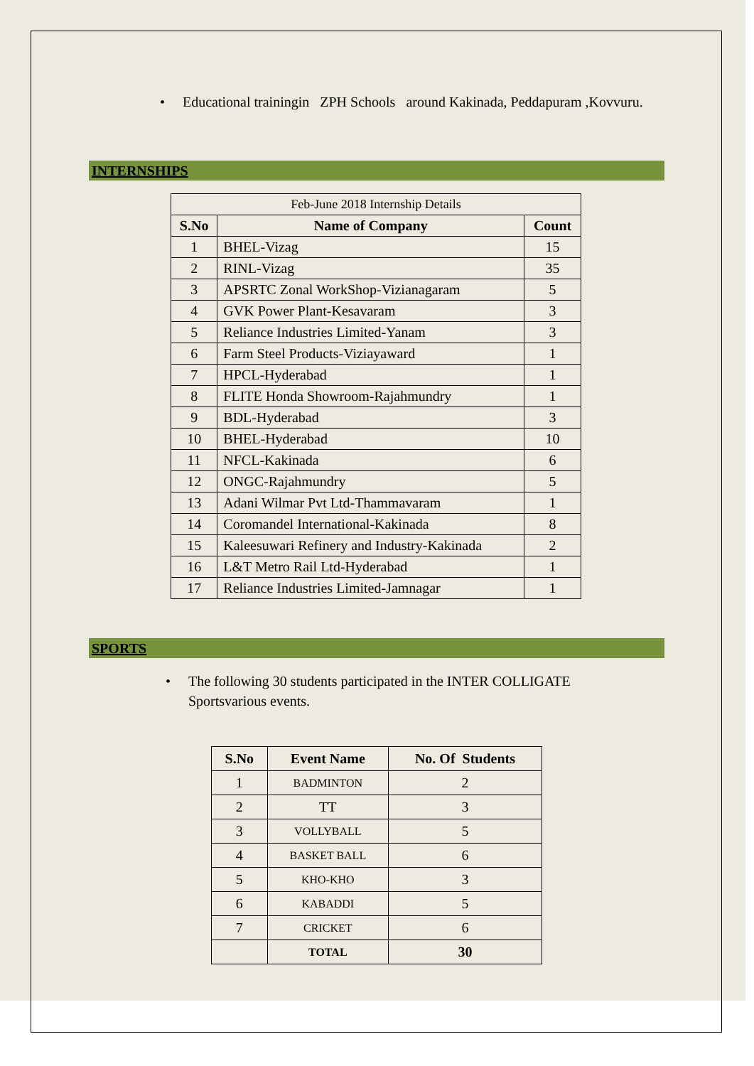• Educational trainingin ZPH Schools around Kakinada, Peddapuram ,Kovvuru.
INTERNSHIPS
| Feb-June 2018 Internship Details | | |
| S.No | Name of Company | Count |
| 1 | BHEL-Vizag | 15 |
| 2 | RINL-Vizag | 35 |
| 3 | APSRTC Zonal WorkShop-Vizianagaram | 5 |
| 4 | GVK Power Plant-Kesavaram | 3 |
| 5 | Reliance Industries Limited-Yanam | 3 |
| 6 | Farm Steel Products-Viziayaward | 1 |
| 7 | HPCL-Hyderabad | 1 |
| 8 | FLITE Honda Showroom-Rajahmundry | 1 |
| 9 | BDL-Hyderabad | 3 |
| 10 | BHEL-Hyderabad | 10 |
| 11 | NFCL-Kakinada | 6 |
| 12 | ONGC-Rajahmundry | 5 |
| 13 | Adani Wilmar Pvt Ltd-Thammavaram | 1 |
| 14 | Coromandel International-Kakinada | 8 |
| 15 | Kaleesuwari Refinery and Industry-Kakinada | 2 |
| 16 | L&T Metro Rail Ltd-Hyderabad | 1 |
| 17 | Reliance Industries Limited-Jamnagar | 1 |
SPORTS
• The following 30 students participated in the INTER COLLIGATE
Sportsvarious events.
| S.No | Event Name | No. Of Students |
| --- | --- | --- |
| 1 | BADMINTON | 2 |
| 2 | TT | 3 |
| 3 | VOLLYBALL | 5 |
| 4 | BASKET BALL | 6 |
| 5 | KHO-KHO | 3 |
| 6 | KABADDI | 5 |
| 7 | CRICKET | 6 |
| | TOTAL | 30 |